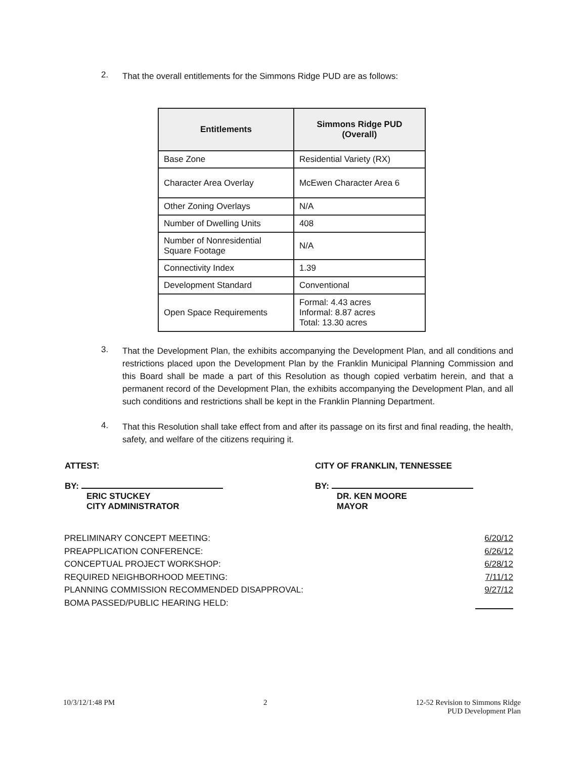2.
That the overall entitlements for the Simmons Ridge PUD are as follows:
| Entitlements | Simmons Ridge PUD (Overall) |
| --- | --- |
| Base Zone | Residential Variety (RX) |
| Character Area Overlay | McEwen Character Area 6 |
| Other Zoning Overlays | N/A |
| Number of Dwelling Units | 408 |
| Number of Nonresidential Square Footage | N/A |
| Connectivity Index | 1.39 |
| Development Standard | Conventional |
| Open Space Requirements | Formal: 4.43 acres Informal: 8.87 acres Total: 13.30 acres |
3.
That the Development Plan, the exhibits accompanying the Development Plan, and all conditions and restrictions placed upon the Development Plan by the Franklin Municipal Planning Commission and this Board shall be made a part of this Resolution as though copied verbatim herein, and that a permanent record of the Development Plan, the exhibits accompanying the Development Plan, and all such conditions and restrictions shall be kept in the Franklin Planning Department.
4.
That this Resolution shall take effect from and after its passage on its first and final reading, the health, safety, and welfare of the citizens requiring it.
ATTEST:
BY:
ERIC STUCKEY
CITY ADMINISTRATOR
CITY OF FRANKLIN, TENNESSEE
BY:
DR. KEN MOORE
MAYOR
PRELIMINARY CONCEPT MEETING: 6/20/12
PREAPPLICATION CONFERENCE: 6/26/12
CONCEPTUAL PROJECT WORKSHOP: 6/28/12
REQUIRED NEIGHBORHOOD MEETING: 7/11/12
PLANNING COMMISSION RECOMMENDED DISAPPROVAL: 9/27/12
BOMA PASSED/PUBLIC HEARING HELD:
10/3/12/1:48 PM 2 12-52 Revision to Simmons Ridge
PUD Development Plan